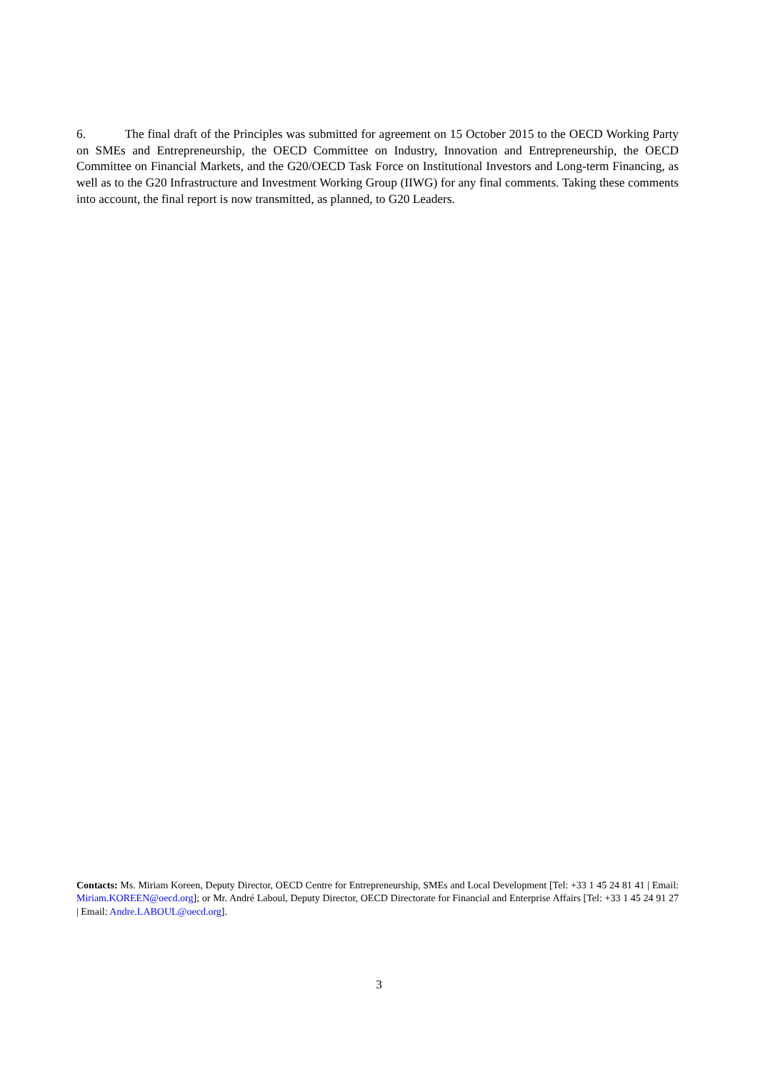6. The final draft of the Principles was submitted for agreement on 15 October 2015 to the OECD Working Party on SMEs and Entrepreneurship, the OECD Committee on Industry, Innovation and Entrepreneurship, the OECD Committee on Financial Markets, and the G20/OECD Task Force on Institutional Investors and Long-term Financing, as well as to the G20 Infrastructure and Investment Working Group (IIWG) for any final comments. Taking these comments into account, the final report is now transmitted, as planned, to G20 Leaders.
Contacts: Ms. Miriam Koreen, Deputy Director, OECD Centre for Entrepreneurship, SMEs and Local Development [Tel: +33 1 45 24 81 41 | Email: Miriam.KOREEN@oecd.org]; or Mr. André Laboul, Deputy Director, OECD Directorate for Financial and Enterprise Affairs [Tel: +33 1 45 24 91 27 | Email: Andre.LABOUL@oecd.org].
3